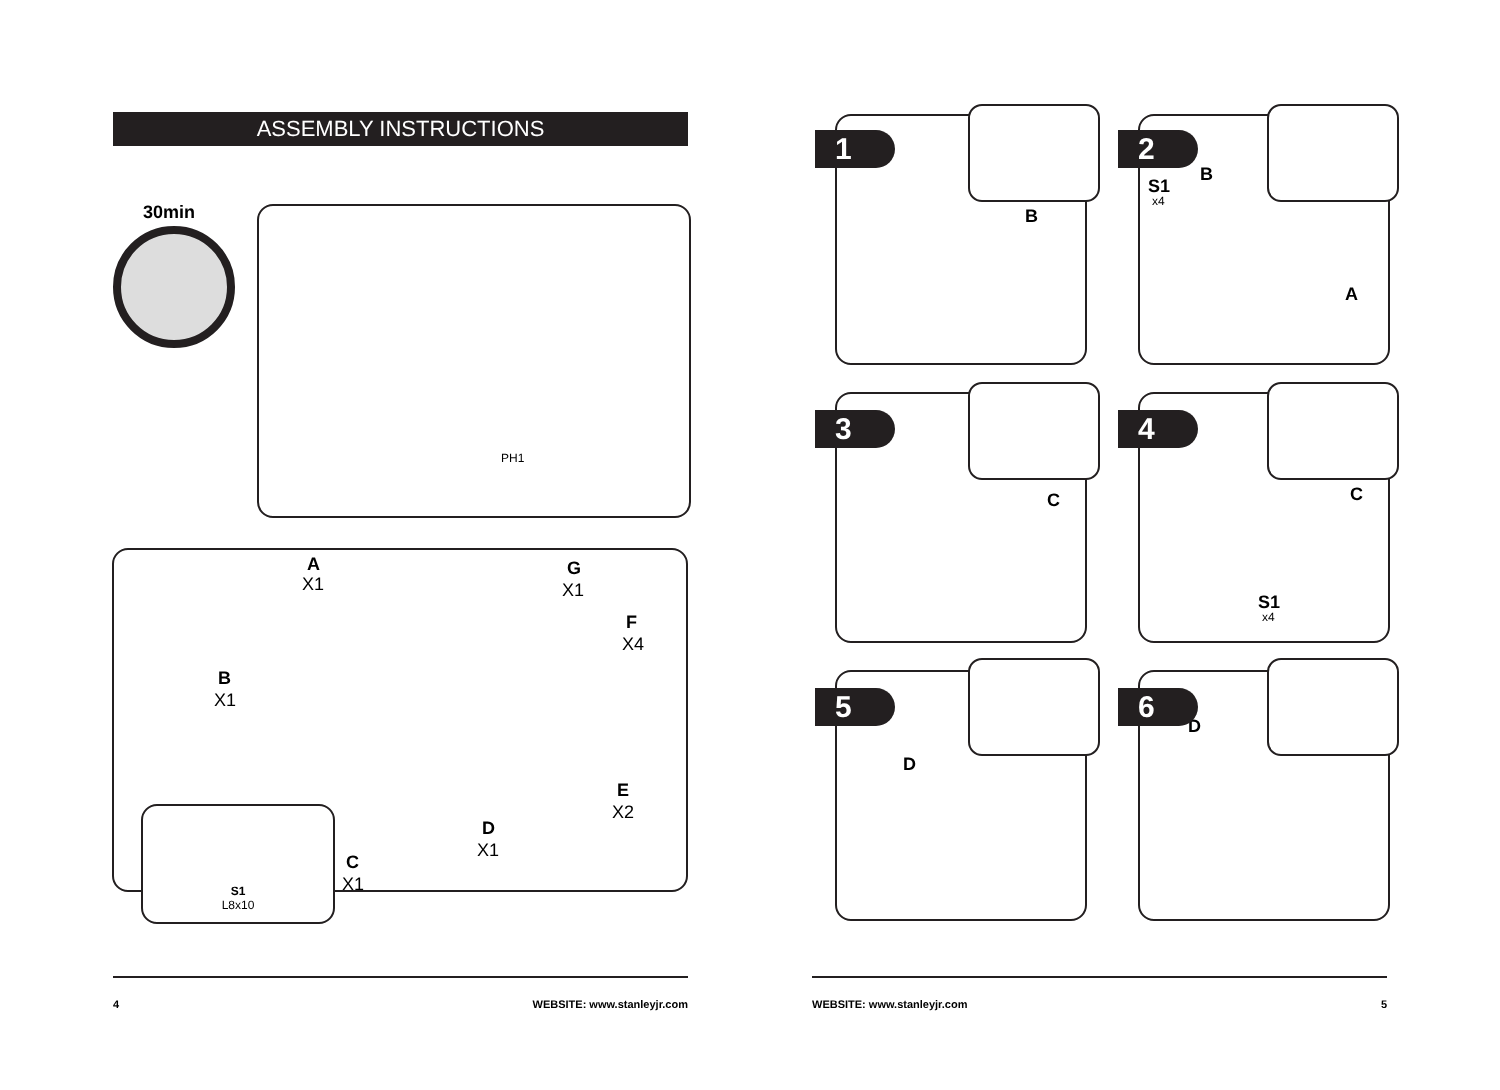ASSEMBLY INSTRUCTIONS
30min PH1
A
X1
G
X1
F
X4
B
X1
E
X2
D
X1
C
X1
S1
L8x10
B
1
S1
x4
B
A
2
C
3
C
S1
x4
4
D
5
D
6
4 WEBSITE: www.stanleyjr.com WEBSITE: www.stanleyjr.com 5